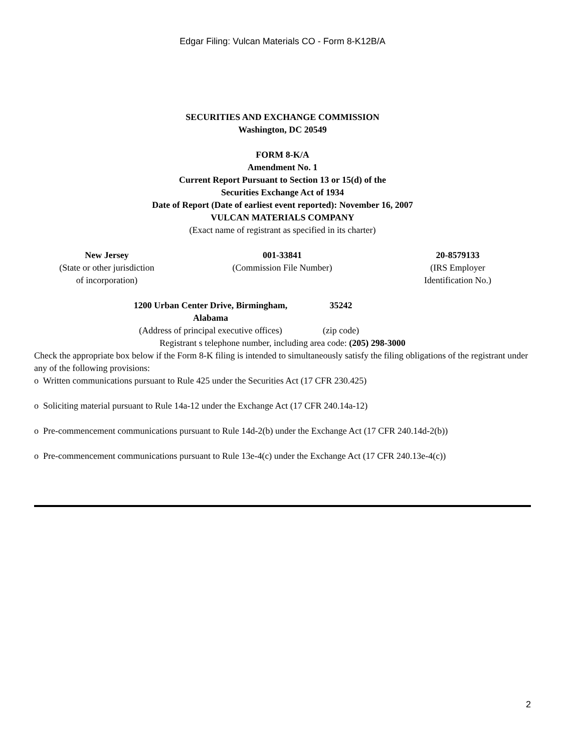Edgar Filing: Vulcan Materials CO - Form 8-K12B/A
SECURITIES AND EXCHANGE COMMISSION
Washington, DC 20549
FORM 8-K/A
Amendment No. 1
Current Report Pursuant to Section 13 or 15(d) of the
Securities Exchange Act of 1934
Date of Report (Date of earliest event reported): November 16, 2007
VULCAN MATERIALS COMPANY
(Exact name of registrant as specified in its charter)
| New Jersey (State or other jurisdiction of incorporation) | 001-33841 (Commission File Number) | 20-8579133 (IRS Employer Identification No.) |
| 1200 Urban Center Drive, Birmingham, Alabama | 35242 |
| (Address of principal executive offices) | (zip code) |
Registrant s telephone number, including area code: (205) 298-3000
Check the appropriate box below if the Form 8-K filing is intended to simultaneously satisfy the filing obligations of the registrant under any of the following provisions:
o Written communications pursuant to Rule 425 under the Securities Act (17 CFR 230.425)
o Soliciting material pursuant to Rule 14a-12 under the Exchange Act (17 CFR 240.14a-12)
o Pre-commencement communications pursuant to Rule 14d-2(b) under the Exchange Act (17 CFR 240.14d-2(b))
o Pre-commencement communications pursuant to Rule 13e-4(c) under the Exchange Act (17 CFR 240.13e-4(c))
2